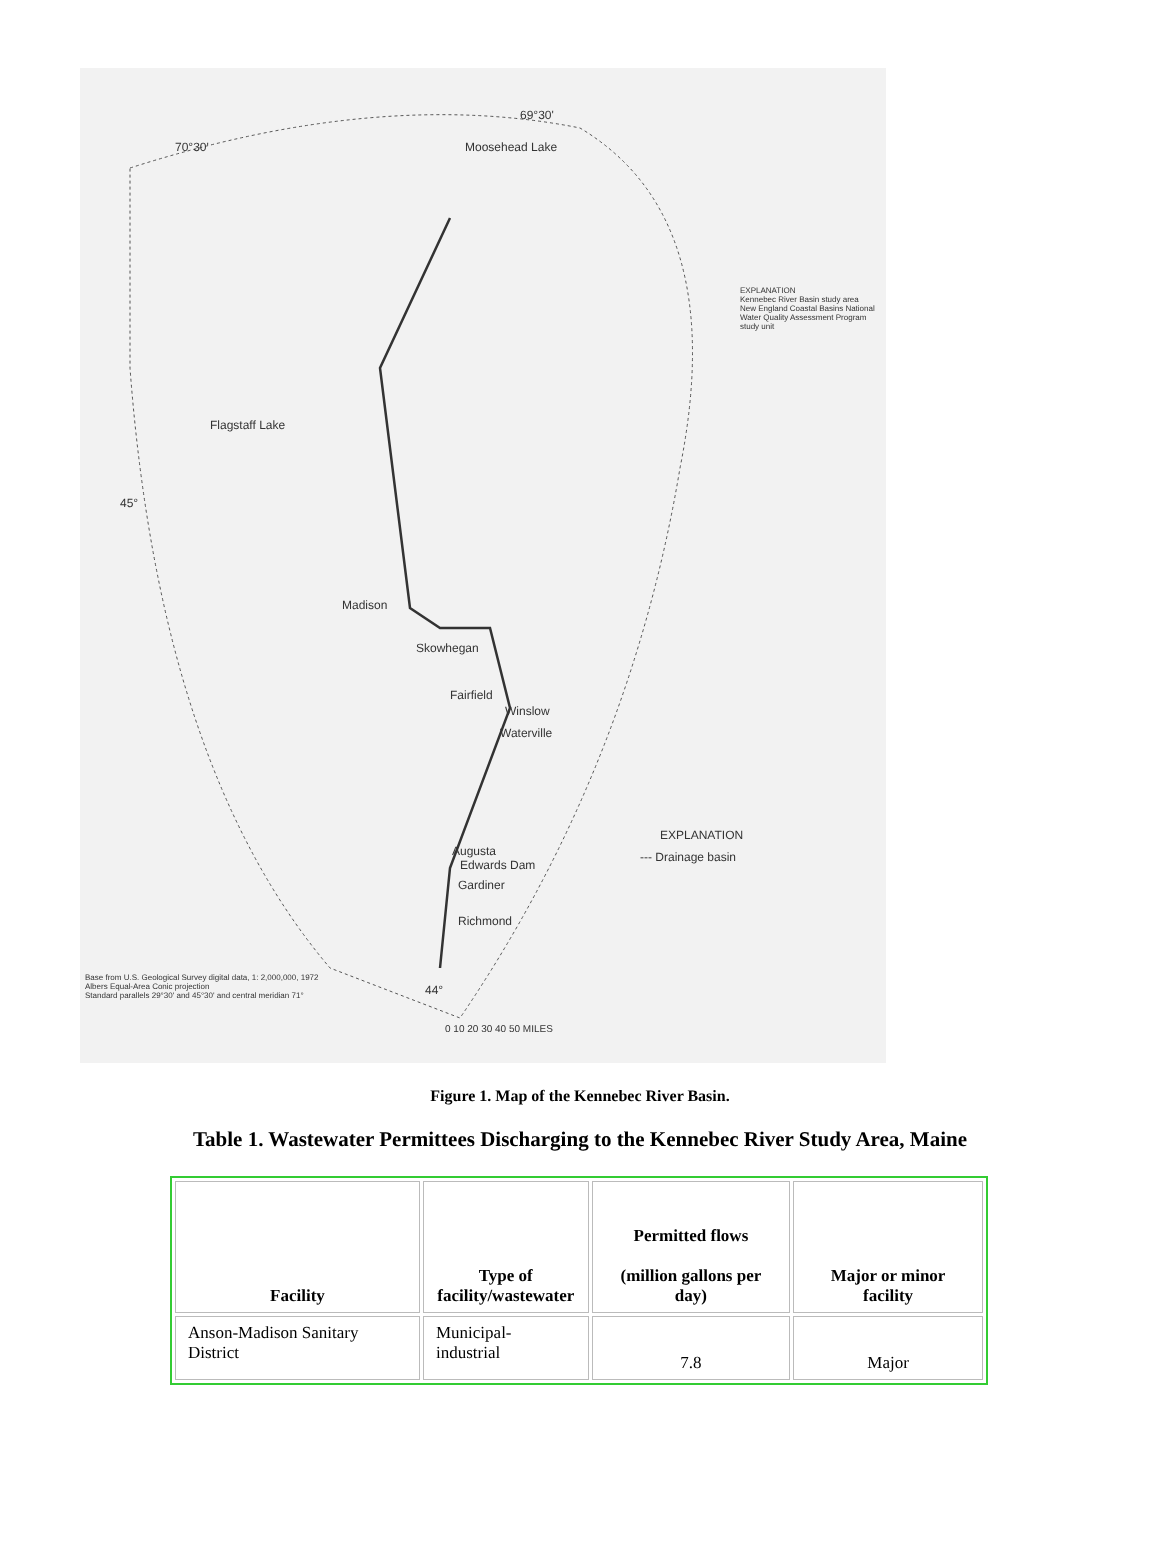70°30'
69°30'
Moosehead Lake
Flagstaff Lake
45°
Madison
Skowhegan
Fairfield
Winslow
Waterville
Augusta
Edwards Dam
Gardiner
Richmond
EXPLANATION
--- Drainage basin
EXPLANATION
Kennebec River Basin study area
New England Coastal Basins National Water Quality Assessment Program study unit
Base from U.S. Geological Survey digital data, 1: 2,000,000, 1972
Albers Equal-Area Conic projection
Standard parallels 29°30' and 45°30' and central meridian 71° 44°
0 10 20 30 40 50 MILES
Figure 1. Map of the Kennebec River Basin.
Table 1. Wastewater Permittees Discharging to the Kennebec River Study Area, Maine
| Facility | Type of facility/wastewater | Permitted flows (million gallons per day) | Major or minor facility |
| --- | --- | --- | --- |
| Anson-Madison Sanitary District | Municipal-industrial | 7.8 | Major |